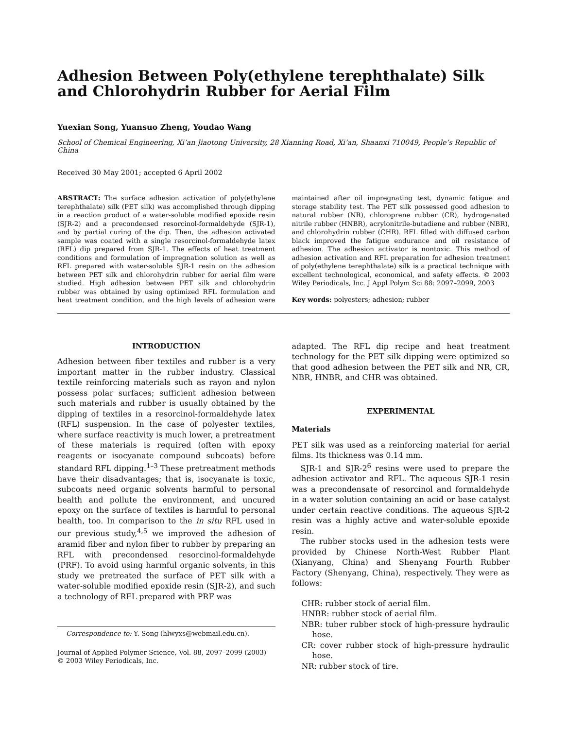Adhesion Between Poly(ethylene terephthalate) Silk and Chlorohydrin Rubber for Aerial Film
Yuexian Song, Yuansuo Zheng, Youdao Wang
School of Chemical Engineering, Xi’an Jiaotong University, 28 Xianning Road, Xi’an, Shaanxi 710049, People’s Republic of China
Received 30 May 2001; accepted 6 April 2002
ABSTRACT: The surface adhesion activation of poly(ethylene terephthalate) silk (PET silk) was accomplished through dipping in a reaction product of a water-soluble modified epoxide resin (SJR-2) and a precondensed resorcinol-formaldehyde (SJR-1), and by partial curing of the dip. Then, the adhesion activated sample was coated with a single resorcinol-formaldehyde latex (RFL) dip prepared from SJR-1. The effects of heat treatment conditions and formulation of impregnation solution as well as RFL prepared with water-soluble SJR-1 resin on the adhesion between PET silk and chlorohydrin rubber for aerial film were studied. High adhesion between PET silk and chlorohydrin rubber was obtained by using optimized RFL formulation and heat treatment condition, and the high levels of adhesion were maintained after oil impregnating test, dynamic fatigue and storage stability test. The PET silk possessed good adhesion to natural rubber (NR), chloroprene rubber (CR), hydrogenated nitrile rubber (HNBR), acrylonitrile-butadiene and rubber (NBR), and chlorohydrin rubber (CHR). RFL filled with diffused carbon black improved the fatigue endurance and oil resistance of adhesion. The adhesion activator is nontoxic. This method of adhesion activation and RFL preparation for adhesion treatment of poly(ethylene terephthalate) silk is a practical technique with excellent technological, economical, and safety effects. © 2003 Wiley Periodicals, Inc. J Appl Polym Sci 88: 2097–2099, 2003
Key words: polyesters; adhesion; rubber
INTRODUCTION
Adhesion between fiber textiles and rubber is a very important matter in the rubber industry. Classical textile reinforcing materials such as rayon and nylon possess polar surfaces; sufficient adhesion between such materials and rubber is usually obtained by the dipping of textiles in a resorcinol-formaldehyde latex (RFL) suspension. In the case of polyester textiles, where surface reactivity is much lower, a pretreatment of these materials is required (often with epoxy reagents or isocyanate compound subcoats) before standard RFL dipping.<sup>1–3</sup> These pretreatment methods have their disadvantages; that is, isocyanate is toxic, subcoats need organic solvents harmful to personal health and pollute the environment, and uncured epoxy on the surface of textiles is harmful to personal health, too. In comparison to the in situ RFL used in our previous study,<sup>4,5</sup> we improved the adhesion of aramid fiber and nylon fiber to rubber by preparing an RFL with precondensed resorcinol-formaldehyde (PRF). To avoid using harmful organic solvents, in this study we pretreated the surface of PET silk with a water-soluble modified epoxide resin (SJR-2), and such a technology of RFL prepared with PRF was
Correspondence to: Y. Song (hlwyxs@webmail.edu.cn).
Journal of Applied Polymer Science, Vol. 88, 2097–2099 (2003)
© 2003 Wiley Periodicals, Inc.
adapted. The RFL dip recipe and heat treatment technology for the PET silk dipping were optimized so that good adhesion between the PET silk and NR, CR, NBR, HNBR, and CHR was obtained.
EXPERIMENTAL
Materials
PET silk was used as a reinforcing material for aerial films. Its thickness was 0.14 mm.
SJR-1 and SJR-2<sup>6</sup> resins were used to prepare the adhesion activator and RFL. The aqueous SJR-1 resin was a precondensate of resorcinol and formaldehyde in a water solution containing an acid or base catalyst under certain reactive conditions. The aqueous SJR-2 resin was a highly active and water-soluble epoxide resin.
The rubber stocks used in the adhesion tests were provided by Chinese North-West Rubber Plant (Xianyang, China) and Shenyang Fourth Rubber Factory (Shenyang, China), respectively. They were as follows:
CHR: rubber stock of aerial film.
HNBR: rubber stock of aerial film.
NBR: tuber rubber stock of high-pressure hydraulic hose.
CR: cover rubber stock of high-pressure hydraulic hose.
NR: rubber stock of tire.